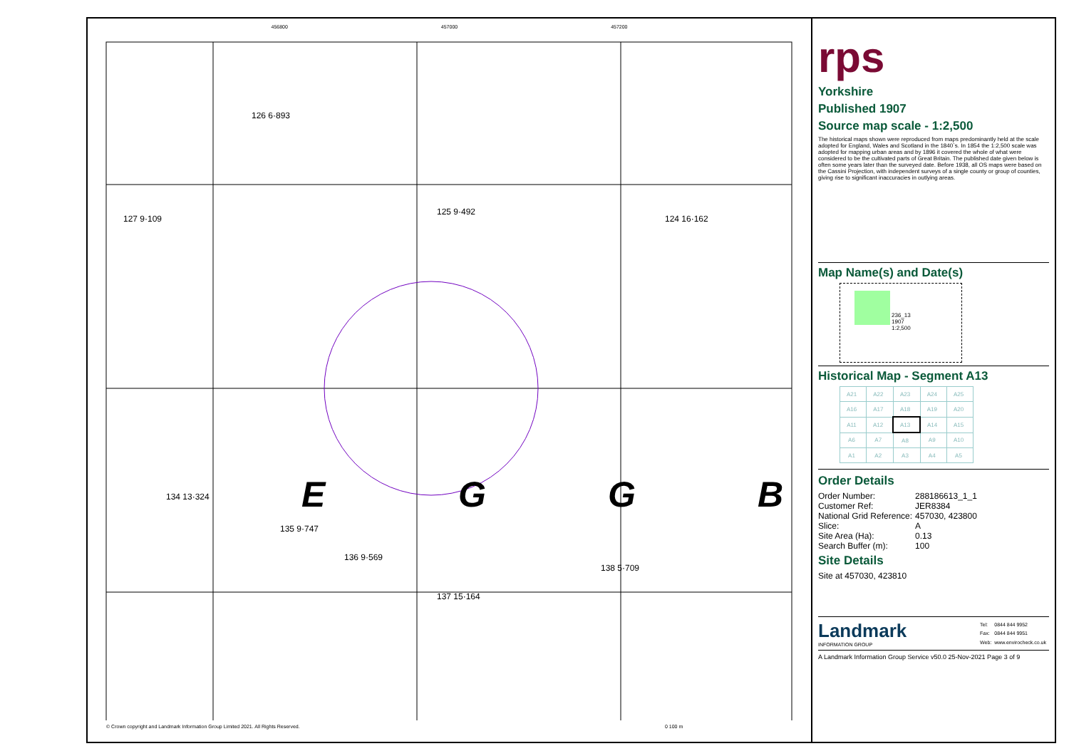456800 457000 457200
126 6·893
127 9·109
125 9·492
124 16·162
134 13·324
135 9·747
136 9·569
137 15·164
138 5·709
E
G
G
B
© Crown copyright and Landmark Information Group Limited 2021. All Rights Reserved.
0 100 m
rps
Yorkshire
Published 1907
Source map scale - 1:2,500
The historical maps shown were reproduced from maps predominantly held at the scale adopted for England, Wales and Scotland in the 1840`s. In 1854 the 1:2,500 scale was adopted for mapping urban areas and by 1896 it covered the whole of what were considered to be the cultivated parts of Great Britain. The published date given below is often some years later than the surveyed date. Before 1938, all OS maps were based on the Cassini Projection, with independent surveys of a single county or group of counties, giving rise to significant inaccuracies in outlying areas.
Map Name(s) and Date(s)
236_13
1907
1:2,500
Historical Map - Segment A13
| A21 | A22 | A23 | A24 | A25 |
| A16 | A17 | A18 | A19 | A20 |
| A11 | A12 | A13 | A14 | A15 |
| A6 | A7 | A8 | A9 | A10 |
| A1 | A2 | A3 | A4 | A5 |
Order Details
| Order Number: | 288186613_1_1 |
| Customer Ref: | JER8384 |
| National Grid Reference: | 457030, 423800 |
| Slice: | A |
| Site Area (Ha): | 0.13 |
| Search Buffer (m): | 100 |
Site Details
Site at 457030, 423810
Landmark
INFORMATION GROUP
| Tel: | 0844 844 9952 |
| Fax: | 0844 844 9951 |
| Web: | www.envirocheck.co.uk |
A Landmark Information Group Service v50.0 25-Nov-2021 Page 3 of 9